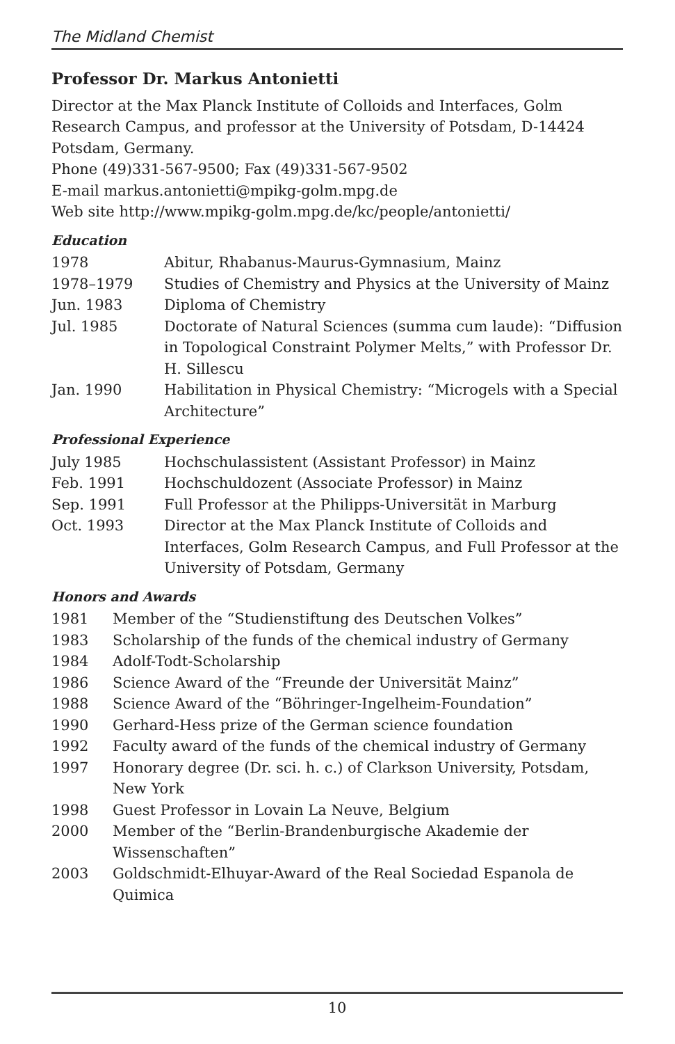The Midland Chemist
Professor Dr. Markus Antonietti
Director at the Max Planck Institute of Colloids and Interfaces, Golm Research Campus, and professor at the University of Potsdam, D-14424 Potsdam, Germany.
Phone (49)331-567-9500; Fax (49)331-567-9502
E-mail markus.antonietti@mpikg-golm.mpg.de
Web site http://www.mpikg-golm.mpg.de/kc/people/antonietti/
Education
| 1978 | Abitur, Rhabanus-Maurus-Gymnasium, Mainz |
| 1978–1979 | Studies of Chemistry and Physics at the University of Mainz |
| Jun. 1983 | Diploma of Chemistry |
| Jul. 1985 | Doctorate of Natural Sciences (summa cum laude): “Diffusion in Topological Constraint Polymer Melts,” with Professor Dr. H. Sillescu |
| Jan. 1990 | Habilitation in Physical Chemistry: “Microgels with a Special Architecture” |
Professional Experience
| July 1985 | Hochschulassistent (Assistant Professor) in Mainz |
| Feb. 1991 | Hochschuldozent (Associate Professor) in Mainz |
| Sep. 1991 | Full Professor at the Philipps-Universität in Marburg |
| Oct. 1993 | Director at the Max Planck Institute of Colloids and Interfaces, Golm Research Campus, and Full Professor at the University of Potsdam, Germany |
Honors and Awards
| 1981 | Member of the “Studienstiftung des Deutschen Volkes” |
| 1983 | Scholarship of the funds of the chemical industry of Germany |
| 1984 | Adolf-Todt-Scholarship |
| 1986 | Science Award of the “Freunde der Universität Mainz” |
| 1988 | Science Award of the “Böhringer-Ingelheim-Foundation” |
| 1990 | Gerhard-Hess prize of the German science foundation |
| 1992 | Faculty award of the funds of the chemical industry of Germany |
| 1997 | Honorary degree (Dr. sci. h. c.) of Clarkson University, Potsdam, New York |
| 1998 | Guest Professor in Lovain La Neuve, Belgium |
| 2000 | Member of the “Berlin-Brandenburgische Akademie der Wissenschaften” |
| 2003 | Goldschmidt-Elhuyar-Award of the Real Sociedad Espanola de Quimica |
10